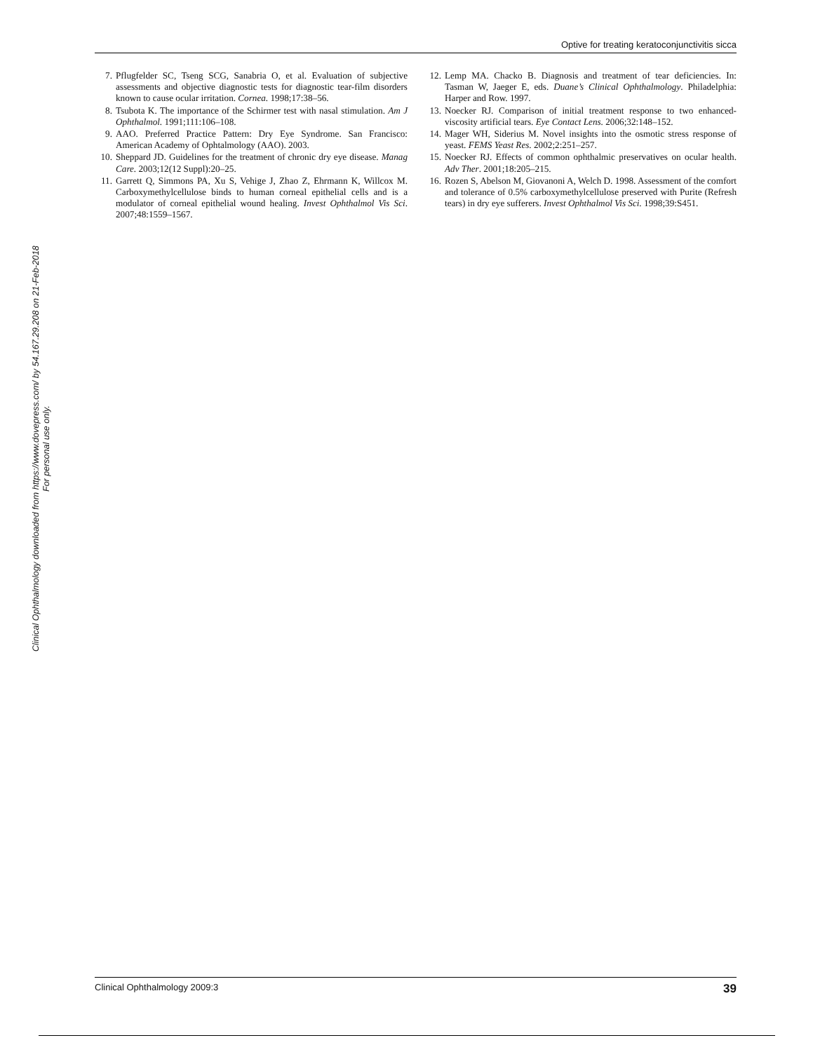Clinical Ophthalmology downloaded from https://www.dovepress.com/ by 54.167.29.208 on 21-Feb-2018
For personal use only.
Optive for treating keratoconjunctivitis sicca
7. Pflugfelder SC, Tseng SCG, Sanabria O, et al. Evaluation of subjective assessments and objective diagnostic tests for diagnostic tear-film disorders known to cause ocular irritation. Cornea. 1998;17:38–56.
8. Tsubota K. The importance of the Schirmer test with nasal stimulation. Am J Ophthalmol. 1991;111:106–108.
9. AAO. Preferred Practice Pattern: Dry Eye Syndrome. San Francisco: American Academy of Ophtalmology (AAO). 2003.
10. Sheppard JD. Guidelines for the treatment of chronic dry eye disease. Manag Care. 2003;12(12 Suppl):20–25.
11. Garrett Q, Simmons PA, Xu S, Vehige J, Zhao Z, Ehrmann K, Willcox M. Carboxymethylcellulose binds to human corneal epithelial cells and is a modulator of corneal epithelial wound healing. Invest Ophthalmol Vis Sci. 2007;48:1559–1567.
12. Lemp MA. Chacko B. Diagnosis and treatment of tear deficiencies. In: Tasman W, Jaeger E, eds. Duane’s Clinical Ophthalmology. Philadelphia: Harper and Row. 1997.
13. Noecker RJ. Comparison of initial treatment response to two enhanced-viscosity artificial tears. Eye Contact Lens. 2006;32:148–152.
14. Mager WH, Siderius M. Novel insights into the osmotic stress response of yeast. FEMS Yeast Res. 2002;2:251–257.
15. Noecker RJ. Effects of common ophthalmic preservatives on ocular health. Adv Ther. 2001;18:205–215.
16. Rozen S, Abelson M, Giovanoni A, Welch D. 1998. Assessment of the comfort and tolerance of 0.5% carboxymethylcellulose preserved with Purite (Refresh tears) in dry eye sufferers. Invest Ophthalmol Vis Sci. 1998;39:S451.
Clinical Ophthalmology 2009:3 39